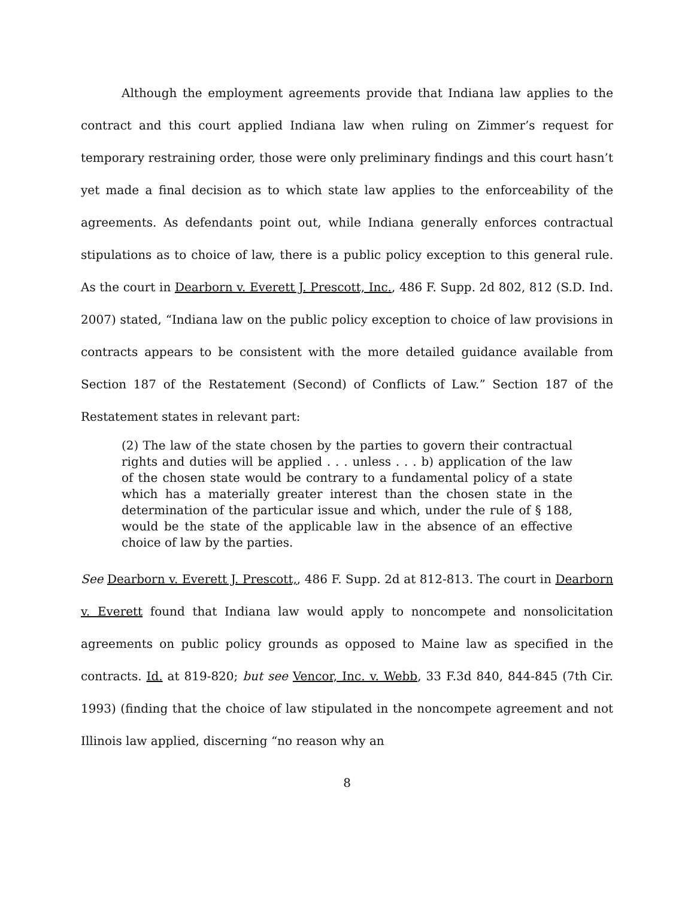Although the employment agreements provide that Indiana law applies to the contract and this court applied Indiana law when ruling on Zimmer’s request for temporary restraining order, those were only preliminary findings and this court hasn’t yet made a final decision as to which state law applies to the enforceability of the agreements. As defendants point out, while Indiana generally enforces contractual stipulations as to choice of law, there is a public policy exception to this general rule. As the court in Dearborn v. Everett J. Prescott, Inc., 486 F. Supp. 2d 802, 812 (S.D. Ind. 2007) stated, “Indiana law on the public policy exception to choice of law provisions in contracts appears to be consistent with the more detailed guidance available from Section 187 of the Restatement (Second) of Conflicts of Law.” Section 187 of the Restatement states in relevant part:
(2) The law of the state chosen by the parties to govern their contractual rights and duties will be applied . . . unless . . . b) application of the law of the chosen state would be contrary to a fundamental policy of a state which has a materially greater interest than the chosen state in the determination of the particular issue and which, under the rule of § 188, would be the state of the applicable law in the absence of an effective choice of law by the parties.
See Dearborn v. Everett J. Prescott,, 486 F. Supp. 2d at 812-813. The court in Dearborn v. Everett found that Indiana law would apply to noncompete and nonsolicitation agreements on public policy grounds as opposed to Maine law as specified in the contracts. Id. at 819-820; but see Vencor, Inc. v. Webb, 33 F.3d 840, 844-845 (7th Cir. 1993) (finding that the choice of law stipulated in the noncompete agreement and not Illinois law applied, discerning “no reason why an
8